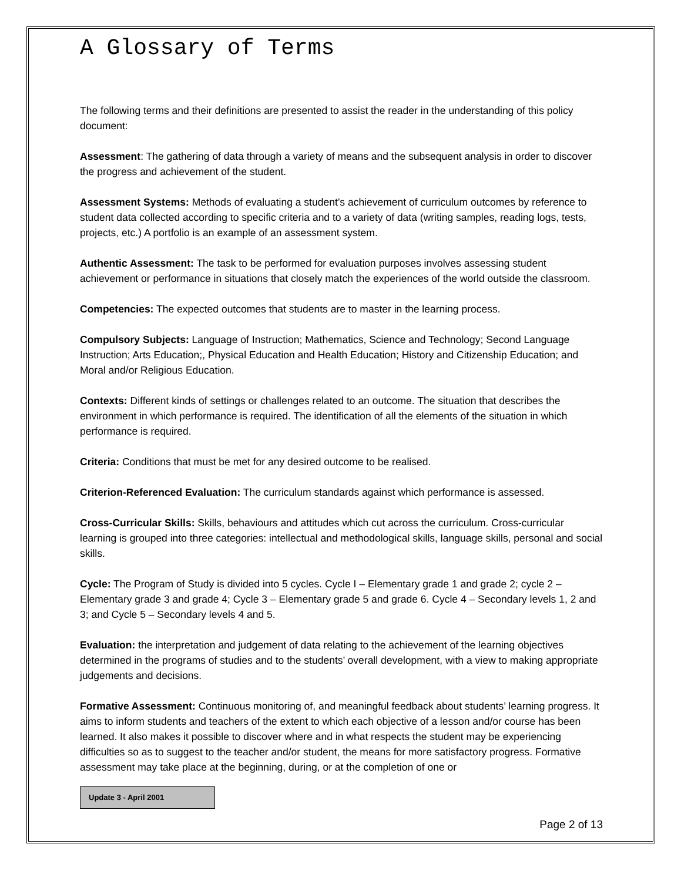A Glossary of Terms
The following terms and their definitions are presented to assist the reader in the understanding of this policy document:
Assessment: The gathering of data through a variety of means and the subsequent analysis in order to discover the progress and achievement of the student.
Assessment Systems: Methods of evaluating a student’s achievement of curriculum outcomes by reference to student data collected according to specific criteria and to a variety of data (writing samples, reading logs, tests, projects, etc.) A portfolio is an example of an assessment system.
Authentic Assessment: The task to be performed for evaluation purposes involves assessing student achievement or performance in situations that closely match the experiences of the world outside the classroom.
Competencies: The expected outcomes that students are to master in the learning process.
Compulsory Subjects: Language of Instruction; Mathematics, Science and Technology; Second Language Instruction; Arts Education;, Physical Education and Health Education; History and Citizenship Education; and Moral and/or Religious Education.
Contexts: Different kinds of settings or challenges related to an outcome. The situation that describes the environment in which performance is required. The identification of all the elements of the situation in which performance is required.
Criteria: Conditions that must be met for any desired outcome to be realised.
Criterion-Referenced Evaluation: The curriculum standards against which performance is assessed.
Cross-Curricular Skills: Skills, behaviours and attitudes which cut across the curriculum. Cross-curricular learning is grouped into three categories: intellectual and methodological skills, language skills, personal and social skills.
Cycle: The Program of Study is divided into 5 cycles. Cycle I – Elementary grade 1 and grade 2; cycle 2 – Elementary grade 3 and grade 4; Cycle 3 – Elementary grade 5 and grade 6. Cycle 4 – Secondary levels 1, 2 and 3; and Cycle 5 – Secondary levels 4 and 5.
Evaluation: the interpretation and judgement of data relating to the achievement of the learning objectives determined in the programs of studies and to the students’ overall development, with a view to making appropriate judgements and decisions.
Formative Assessment: Continuous monitoring of, and meaningful feedback about students’ learning progress. It aims to inform students and teachers of the extent to which each objective of a lesson and/or course has been learned. It also makes it possible to discover where and in what respects the student may be experiencing difficulties so as to suggest to the teacher and/or student, the means for more satisfactory progress. Formative assessment may take place at the beginning, during, or at the completion of one or
Update 3 - April 2001
Page 2 of 13